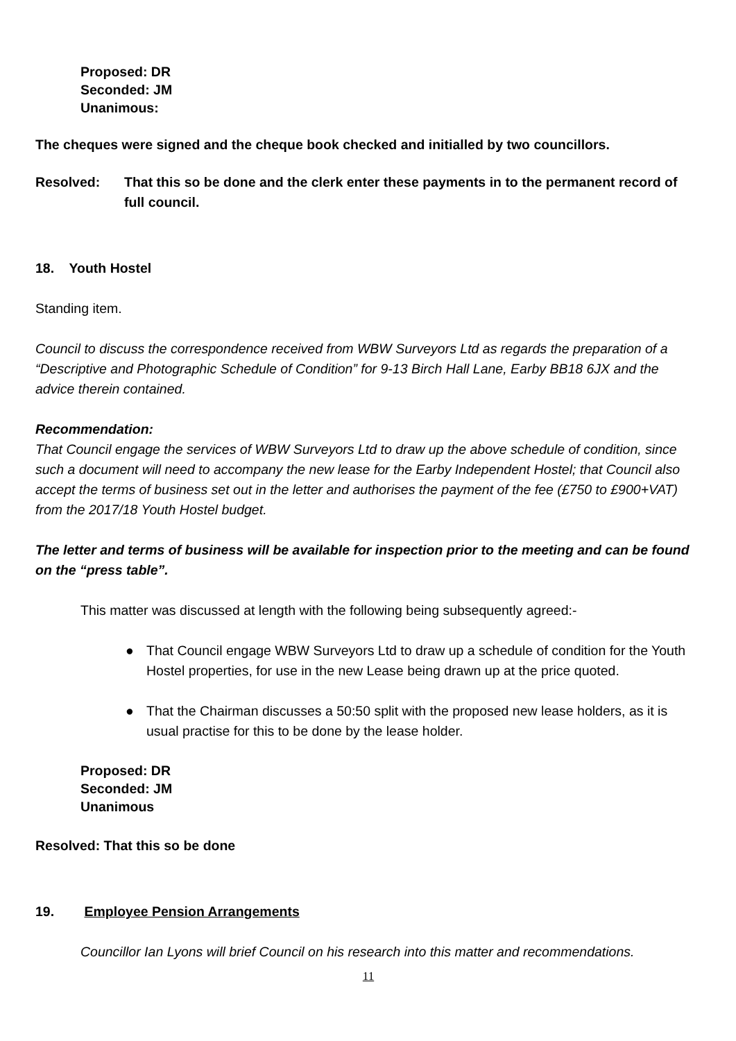Proposed: DR
Seconded: JM
Unanimous:
The cheques were signed and the cheque book checked and initialled by two councillors.
Resolved: That this so be done and the clerk enter these payments in to the permanent record of full council.
18. Youth Hostel
Standing item.
Council to discuss the correspondence received from WBW Surveyors Ltd as regards the preparation of a “Descriptive and Photographic Schedule of Condition” for 9-13 Birch Hall Lane, Earby BB18 6JX and the advice therein contained.
Recommendation:
That Council engage the services of WBW Surveyors Ltd to draw up the above schedule of condition, since such a document will need to accompany the new lease for the Earby Independent Hostel; that Council also accept the terms of business set out in the letter and authorises the payment of the fee (£750 to £900+VAT) from the 2017/18 Youth Hostel budget.
The letter and terms of business will be available for inspection prior to the meeting and can be found on the “press table”.
This matter was discussed at length with the following being subsequently agreed:-
● That Council engage WBW Surveyors Ltd to draw up a schedule of condition for the Youth Hostel properties, for use in the new Lease being drawn up at the price quoted.
● That the Chairman discusses a 50:50 split with the proposed new lease holders, as it is usual practise for this to be done by the lease holder.
Proposed: DR
Seconded: JM
Unanimous
Resolved: That this so be done
19. Employee Pension Arrangements
Councillor Ian Lyons will brief Council on his research into this matter and recommendations.
11